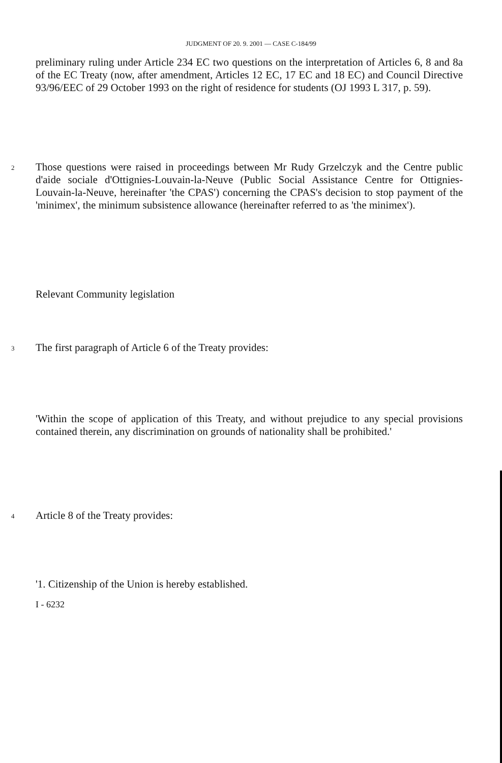JUDGMENT OF 20. 9. 2001 — CASE C-184/99
preliminary ruling under Article 234 EC two questions on the interpretation of Articles 6, 8 and 8a of the EC Treaty (now, after amendment, Articles 12 EC, 17 EC and 18 EC) and Council Directive 93/96/EEC of 29 October 1993 on the right of residence for students (OJ 1993 L 317, p. 59).
2
Those questions were raised in proceedings between Mr Rudy Grzelczyk and the Centre public d'aide sociale d'Ottignies-Louvain-la-Neuve (Public Social Assistance Centre for Ottignies-Louvain-la-Neuve, hereinafter 'the CPAS') concerning the CPAS's decision to stop payment of the 'minimex', the minimum subsistence allowance (hereinafter referred to as 'the minimex').
Relevant Community legislation
3
The first paragraph of Article 6 of the Treaty provides:
'Within the scope of application of this Treaty, and without prejudice to any special provisions contained therein, any discrimination on grounds of nationality shall be prohibited.'
4
Article 8 of the Treaty provides:
'1. Citizenship of the Union is hereby established.
I - 6232